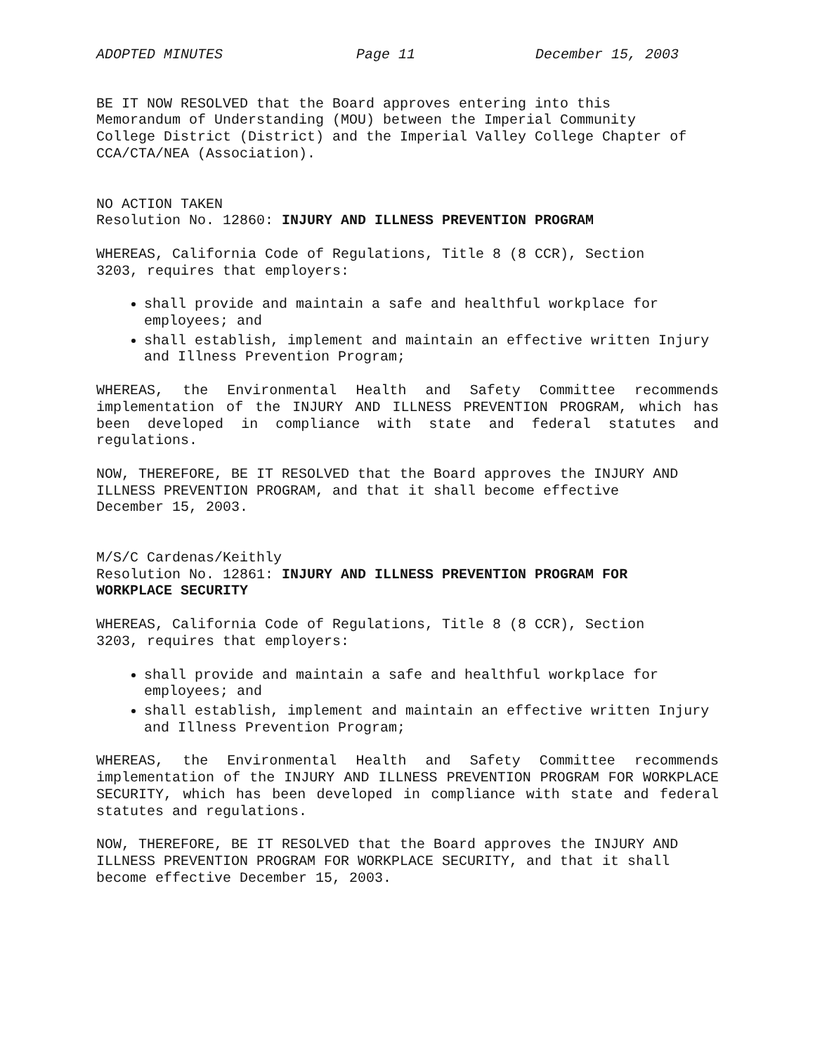ADOPTED MINUTES Page 11 December 15, 2003
BE IT NOW RESOLVED that the Board approves entering into this
Memorandum of Understanding (MOU) between the Imperial Community
College District (District) and the Imperial Valley College Chapter of
CCA/CTA/NEA (Association).
NO ACTION TAKEN
Resolution No. 12860: INJURY AND ILLNESS PREVENTION PROGRAM
WHEREAS, California Code of Regulations, Title 8 (8 CCR), Section
3203, requires that employers:
shall provide and maintain a safe and healthful workplace for employees; and
shall establish, implement and maintain an effective written Injury and Illness Prevention Program;
WHEREAS, the Environmental Health and Safety Committee recommends implementation of the INJURY AND ILLNESS PREVENTION PROGRAM, which has been developed in compliance with state and federal statutes and regulations.
NOW, THEREFORE, BE IT RESOLVED that the Board approves the INJURY AND
ILLNESS PREVENTION PROGRAM, and that it shall become effective
December 15, 2003.
M/S/C Cardenas/Keithly
Resolution No. 12861: INJURY AND ILLNESS PREVENTION PROGRAM FOR
WORKPLACE SECURITY
WHEREAS, California Code of Regulations, Title 8 (8 CCR), Section
3203, requires that employers:
shall provide and maintain a safe and healthful workplace for employees; and
shall establish, implement and maintain an effective written Injury and Illness Prevention Program;
WHEREAS, the Environmental Health and Safety Committee recommends implementation of the INJURY AND ILLNESS PREVENTION PROGRAM FOR WORKPLACE SECURITY, which has been developed in compliance with state and federal statutes and regulations.
NOW, THEREFORE, BE IT RESOLVED that the Board approves the INJURY AND
ILLNESS PREVENTION PROGRAM FOR WORKPLACE SECURITY, and that it shall
become effective December 15, 2003.